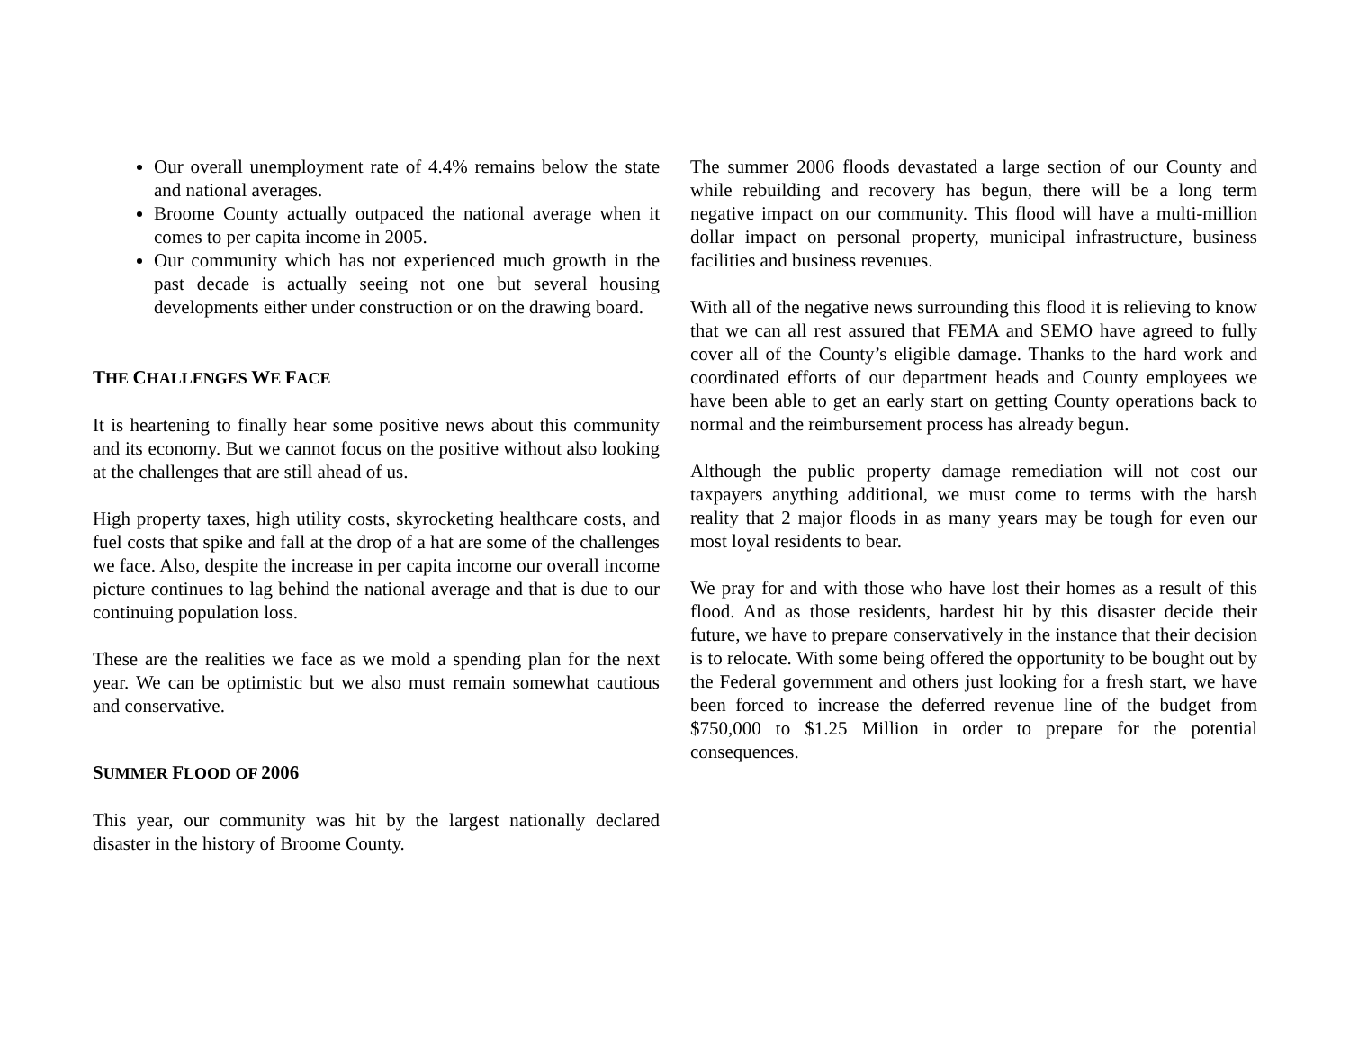Our overall unemployment rate of 4.4% remains below the state and national averages.
Broome County actually outpaced the national average when it comes to per capita income in 2005.
Our community which has not experienced much growth in the past decade is actually seeing not one but several housing developments either under construction or on the drawing board.
THE CHALLENGES WE FACE
It is heartening to finally hear some positive news about this community and its economy. But we cannot focus on the positive without also looking at the challenges that are still ahead of us.
High property taxes, high utility costs, skyrocketing healthcare costs, and fuel costs that spike and fall at the drop of a hat are some of the challenges we face. Also, despite the increase in per capita income our overall income picture continues to lag behind the national average and that is due to our continuing population loss.
These are the realities we face as we mold a spending plan for the next year. We can be optimistic but we also must remain somewhat cautious and conservative.
SUMMER FLOOD OF 2006
This year, our community was hit by the largest nationally declared disaster in the history of Broome County.
The summer 2006 floods devastated a large section of our County and while rebuilding and recovery has begun, there will be a long term negative impact on our community. This flood will have a multi-million dollar impact on personal property, municipal infrastructure, business facilities and business revenues.
With all of the negative news surrounding this flood it is relieving to know that we can all rest assured that FEMA and SEMO have agreed to fully cover all of the County’s eligible damage. Thanks to the hard work and coordinated efforts of our department heads and County employees we have been able to get an early start on getting County operations back to normal and the reimbursement process has already begun.
Although the public property damage remediation will not cost our taxpayers anything additional, we must come to terms with the harsh reality that 2 major floods in as many years may be tough for even our most loyal residents to bear.
We pray for and with those who have lost their homes as a result of this flood. And as those residents, hardest hit by this disaster decide their future, we have to prepare conservatively in the instance that their decision is to relocate. With some being offered the opportunity to be bought out by the Federal government and others just looking for a fresh start, we have been forced to increase the deferred revenue line of the budget from $750,000 to $1.25 Million in order to prepare for the potential consequences.